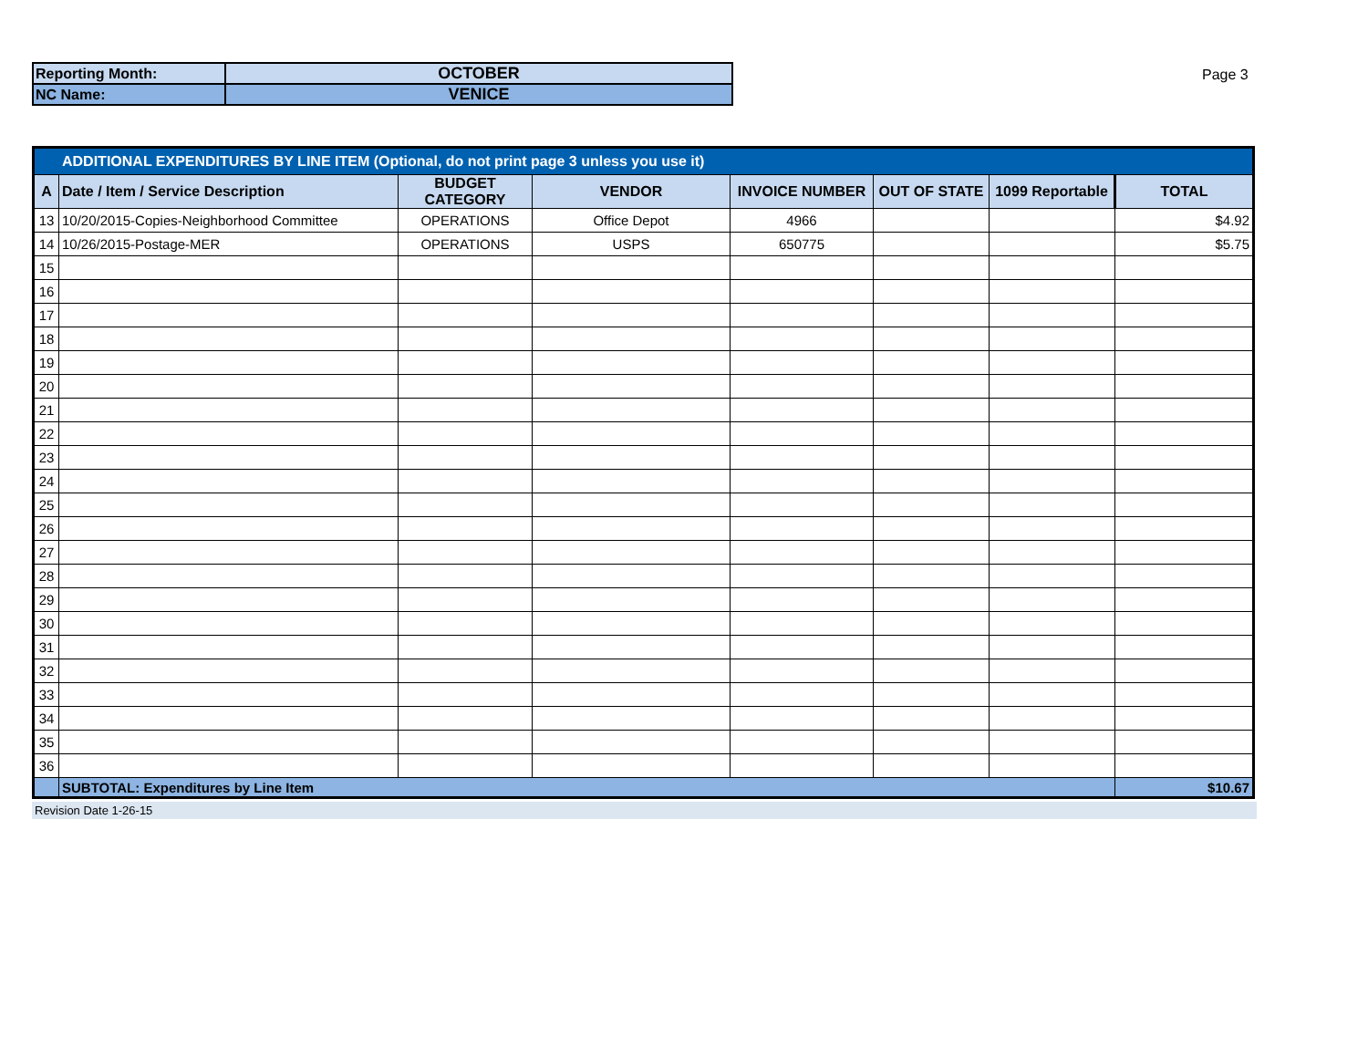| Reporting Month: | OCTOBER |
| NC Name: | VENICE |
Page 3
| ADDITIONAL EXPENDITURES BY LINE ITEM (Optional, do not print page 3 unless you use it) | | | | | | | |
| A | Date / Item / Service Description | BUDGET CATEGORY | VENDOR | INVOICE NUMBER | OUT OF STATE | 1099 Reportable | TOTAL |
| 13 | 10/20/2015-Copies-Neighborhood Committee | OPERATIONS | Office Depot | 4966 | | | $4.92 |
| 14 | 10/26/2015-Postage-MER | OPERATIONS | USPS | 650775 | | | $5.75 |
| 15 | | | | | | | |
| 16 | | | | | | | |
| 17 | | | | | | | |
| 18 | | | | | | | |
| 19 | | | | | | | |
| 20 | | | | | | | |
| 21 | | | | | | | |
| 22 | | | | | | | |
| 23 | | | | | | | |
| 24 | | | | | | | |
| 25 | | | | | | | |
| 26 | | | | | | | |
| 27 | | | | | | | |
| 28 | | | | | | | |
| 29 | | | | | | | |
| 30 | | | | | | | |
| 31 | | | | | | | |
| 32 | | | | | | | |
| 33 | | | | | | | |
| 34 | | | | | | | |
| 35 | | | | | | | |
| 36 | | | | | | | |
| | SUBTOTAL: Expenditures by Line Item | | | | | | $10.67 |
Revision Date 1-26-15